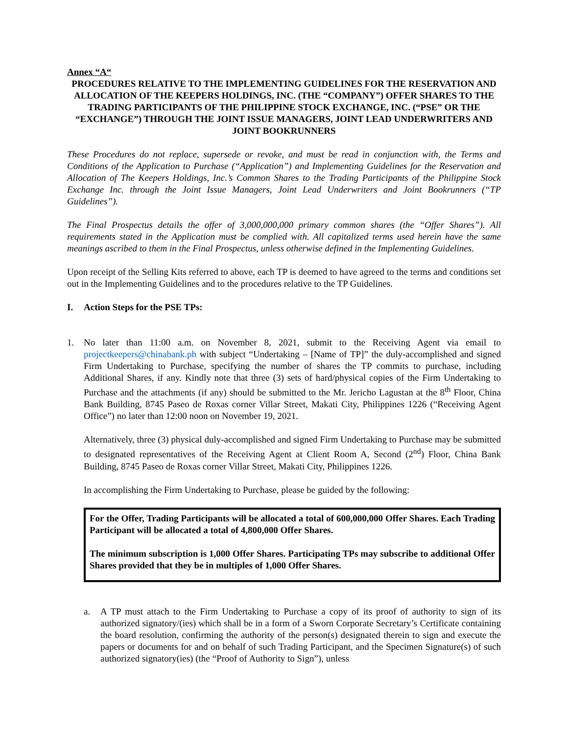Annex “A“
PROCEDURES RELATIVE TO THE IMPLEMENTING GUIDELINES FOR THE RESERVATION AND ALLOCATION OF THE KEEPERS HOLDINGS, INC. (THE “COMPANY”) OFFER SHARES TO THE TRADING PARTICIPANTS OF THE PHILIPPINE STOCK EXCHANGE, INC. (“PSE” OR THE “EXCHANGE”) THROUGH THE JOINT ISSUE MANAGERS, JOINT LEAD UNDERWRITERS AND JOINT BOOKRUNNERS
These Procedures do not replace, supersede or revoke, and must be read in conjunction with, the Terms and Conditions of the Application to Purchase (“Application”) and Implementing Guidelines for the Reservation and Allocation of The Keepers Holdings, Inc.’s Common Shares to the Trading Participants of the Philippine Stock Exchange Inc. through the Joint Issue Managers, Joint Lead Underwriters and Joint Bookrunners (“TP Guidelines”).
The Final Prospectus details the offer of 3,000,000,000 primary common shares (the “Offer Shares”). All requirements stated in the Application must be complied with. All capitalized terms used herein have the same meanings ascribed to them in the Final Prospectus, unless otherwise defined in the Implementing Guidelines.
Upon receipt of the Selling Kits referred to above, each TP is deemed to have agreed to the terms and conditions set out in the Implementing Guidelines and to the procedures relative to the TP Guidelines.
I. Action Steps for the PSE TPs:
1. No later than 11:00 a.m. on November 8, 2021, submit to the Receiving Agent via email to projectkeepers@chinabank.ph with subject “Undertaking – [Name of TP]” the duly-accomplished and signed Firm Undertaking to Purchase, specifying the number of shares the TP commits to purchase, including Additional Shares, if any. Kindly note that three (3) sets of hard/physical copies of the Firm Undertaking to Purchase and the attachments (if any) should be submitted to the Mr. Jericho Lagustan at the 8<sup>th</sup> Floor, China Bank Building, 8745 Paseo de Roxas corner Villar Street, Makati City, Philippines 1226 (“Receiving Agent Office”) no later than 12:00 noon on November 19, 2021.
Alternatively, three (3) physical duly-accomplished and signed Firm Undertaking to Purchase may be submitted to designated representatives of the Receiving Agent at Client Room A, Second (2<sup>nd</sup>) Floor, China Bank Building, 8745 Paseo de Roxas corner Villar Street, Makati City, Philippines 1226.
In accomplishing the Firm Undertaking to Purchase, please be guided by the following:
For the Offer, Trading Participants will be allocated a total of 600,000,000 Offer Shares. Each Trading Participant will be allocated a total of 4,800,000 Offer Shares.
The minimum subscription is 1,000 Offer Shares. Participating TPs may subscribe to additional Offer Shares provided that they be in multiples of 1,000 Offer Shares.
a. A TP must attach to the Firm Undertaking to Purchase a copy of its proof of authority to sign of its authorized signatory/(ies) which shall be in a form of a Sworn Corporate Secretary’s Certificate containing the board resolution, confirming the authority of the person(s) designated therein to sign and execute the papers or documents for and on behalf of such Trading Participant, and the Specimen Signature(s) of such authorized signatory(ies) (the “Proof of Authority to Sign”), unless